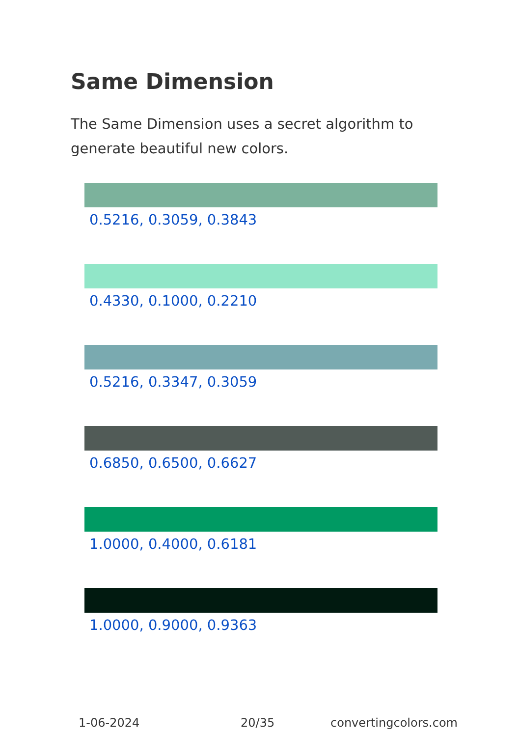Same Dimension
The Same Dimension uses a secret algorithm to generate beautiful new colors.
0.5216, 0.3059, 0.3843
0.4330, 0.1000, 0.2210
0.5216, 0.3347, 0.3059
0.6850, 0.6500, 0.6627
1.0000, 0.4000, 0.6181
1.0000, 0.9000, 0.9363
1-06-2024 20/35 convertingcolors.com